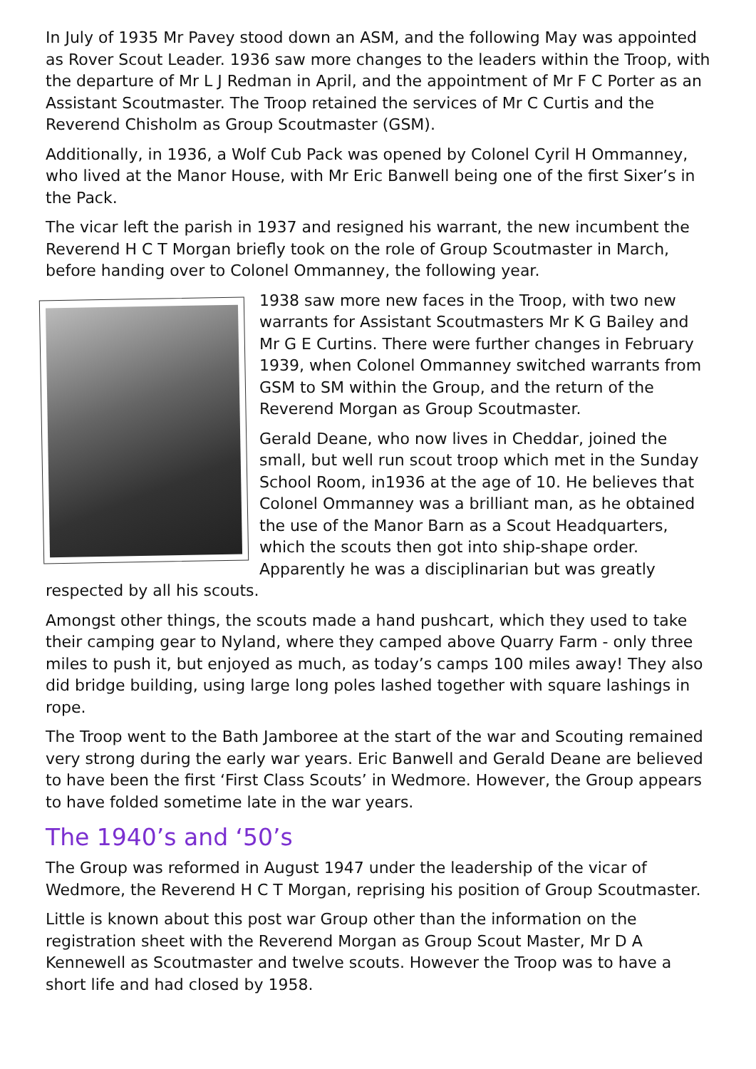In July of 1935 Mr Pavey stood down an ASM, and the following May was appointed as Rover Scout Leader. 1936 saw more changes to the leaders within the Troop, with the departure of Mr L J Redman in April, and the appointment of Mr F C Porter as an Assistant Scoutmaster. The Troop retained the services of Mr C Curtis and the Reverend Chisholm as Group Scoutmaster (GSM).
Additionally, in 1936, a Wolf Cub Pack was opened by Colonel Cyril H Ommanney, who lived at the Manor House, with Mr Eric Banwell being one of the first Sixer’s in the Pack.
The vicar left the parish in 1937 and resigned his warrant, the new incumbent the Reverend H C T Morgan briefly took on the role of Group Scoutmaster in March, before handing over to Colonel Ommanney, the following year.
1938 saw more new faces in the Troop, with two new warrants for Assistant Scoutmasters Mr K G Bailey and Mr G E Curtins. There were further changes in February 1939, when Colonel Ommanney switched warrants from GSM to SM within the Group, and the return of the Reverend Morgan as Group Scoutmaster.
Gerald Deane, who now lives in Cheddar, joined the small, but well run scout troop which met in the Sunday School Room, in1936 at the age of 10. He believes that Colonel Ommanney was a brilliant man, as he obtained the use of the Manor Barn as a Scout Headquarters, which the scouts then got into ship-shape order. Apparently he was a disciplinarian but was greatly respected by all his scouts.
Amongst other things, the scouts made a hand pushcart, which they used to take their camping gear to Nyland, where they camped above Quarry Farm - only three miles to push it, but enjoyed as much, as today’s camps 100 miles away! They also did bridge building, using large long poles lashed together with square lashings in rope.
The Troop went to the Bath Jamboree at the start of the war and Scouting remained very strong during the early war years. Eric Banwell and Gerald Deane are believed to have been the first ‘First Class Scouts’ in Wedmore. However, the Group appears to have folded sometime late in the war years.
The 1940’s and ‘50’s
The Group was reformed in August 1947 under the leadership of the vicar of Wedmore, the Reverend H C T Morgan, reprising his position of Group Scoutmaster.
Little is known about this post war Group other than the information on the registration sheet with the Reverend Morgan as Group Scout Master, Mr D A Kennewell as Scoutmaster and twelve scouts. However the Troop was to have a short life and had closed by 1958.